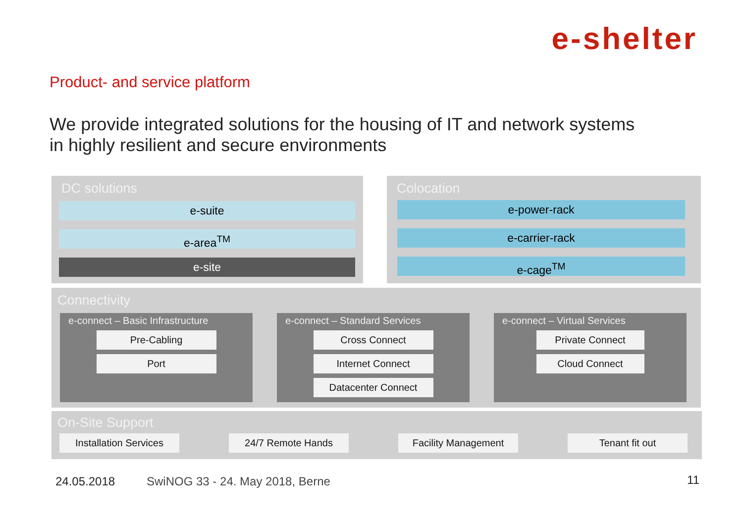e-shelter
Product- and service platform
We provide integrated solutions for the housing of IT and network systems
in highly resilient and secure environments
DC solutions
e-suite
e-area<sup>TM</sup>
e-site
Colocation
e-power-rack
e-carrier-rack
e-cage<sup>TM</sup>
Connectivity
e-connect – Basic Infrastructure
Pre-Cabling
Port
e-connect – Standard Services
Cross Connect
Internet Connect
Datacenter Connect
e-connect – Virtual Services
Private Connect
Cloud Connect
On-Site Support
Installation Services
24/7 Remote Hands Facility Management Tenant fit out
24.05.2018
SwiNOG 33 - 24. May 2018, Berne
11